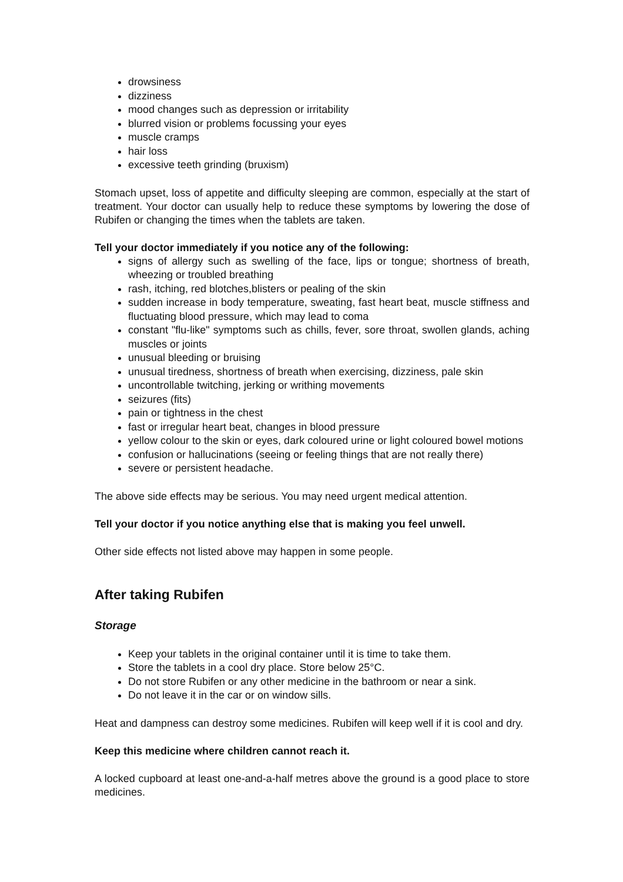drowsiness
dizziness
mood changes such as depression or irritability
blurred vision or problems focussing your eyes
muscle cramps
hair loss
excessive teeth grinding (bruxism)
Stomach upset, loss of appetite and difficulty sleeping are common, especially at the start of treatment. Your doctor can usually help to reduce these symptoms by lowering the dose of Rubifen or changing the times when the tablets are taken.
Tell your doctor immediately if you notice any of the following:
signs of allergy such as swelling of the face, lips or tongue; shortness of breath, wheezing or troubled breathing
rash, itching, red blotches,blisters or pealing of the skin
sudden increase in body temperature, sweating, fast heart beat, muscle stiffness and fluctuating blood pressure, which may lead to coma
constant "flu-like" symptoms such as chills, fever, sore throat, swollen glands, aching muscles or joints
unusual bleeding or bruising
unusual tiredness, shortness of breath when exercising, dizziness, pale skin
uncontrollable twitching, jerking or writhing movements
seizures (fits)
pain or tightness in the chest
fast or irregular heart beat, changes in blood pressure
yellow colour to the skin or eyes, dark coloured urine or light coloured bowel motions
confusion or hallucinations (seeing or feeling things that are not really there)
severe or persistent headache.
The above side effects may be serious. You may need urgent medical attention.
Tell your doctor if you notice anything else that is making you feel unwell.
Other side effects not listed above may happen in some people.
After taking Rubifen
Storage
Keep your tablets in the original container until it is time to take them.
Store the tablets in a cool dry place. Store below 25°C.
Do not store Rubifen or any other medicine in the bathroom or near a sink.
Do not leave it in the car or on window sills.
Heat and dampness can destroy some medicines. Rubifen will keep well if it is cool and dry.
Keep this medicine where children cannot reach it.
A locked cupboard at least one-and-a-half metres above the ground is a good place to store medicines.